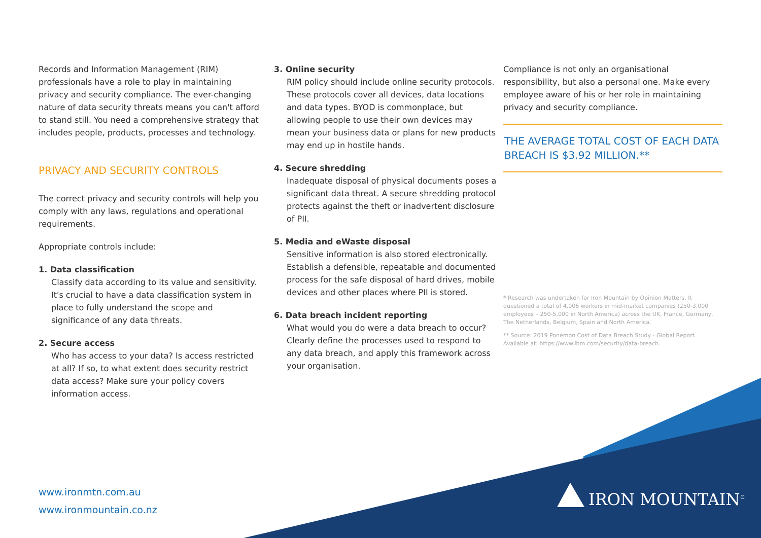Records and Information Management (RIM) professionals have a role to play in maintaining privacy and security compliance. The ever-changing nature of data security threats means you can't afford to stand still. You need a comprehensive strategy that includes people, products, processes and technology.
PRIVACY AND SECURITY CONTROLS
The correct privacy and security controls will help you comply with any laws, regulations and operational requirements.
Appropriate controls include:
1. Data classification
Classify data according to its value and sensitivity. It's crucial to have a data classification system in place to fully understand the scope and significance of any data threats.
2. Secure access
Who has access to your data? Is access restricted at all? If so, to what extent does security restrict data access? Make sure your policy covers information access.
3. Online security
RIM policy should include online security protocols. These protocols cover all devices, data locations and data types. BYOD is commonplace, but allowing people to use their own devices may mean your business data or plans for new products may end up in hostile hands.
4. Secure shredding
Inadequate disposal of physical documents poses a significant data threat. A secure shredding protocol protects against the theft or inadvertent disclosure of PII.
5. Media and eWaste disposal
Sensitive information is also stored electronically. Establish a defensible, repeatable and documented process for the safe disposal of hard drives, mobile devices and other places where PII is stored.
6. Data breach incident reporting
What would you do were a data breach to occur? Clearly define the processes used to respond to any data breach, and apply this framework across your organisation.
Compliance is not only an organisational responsibility, but also a personal one. Make every employee aware of his or her role in maintaining privacy and security compliance.
THE AVERAGE TOTAL COST OF EACH DATA BREACH IS $3.92 MILLION.**
* Research was undertaken for Iron Mountain by Opinion Matters. It questioned a total of 4,006 workers in mid-market companies (250-3,000 employees – 250-5,000 in North America) across the UK, France, Germany, The Netherlands, Belgium, Spain and North America.
** Source: 2019 Ponemon Cost of Data Breach Study - Global Report. Available at: https://www.ibm.com/security/data-breach.
www.ironmtn.com.au
www.ironmountain.co.nz
IRON MOUNTAIN<sup>®</sup>